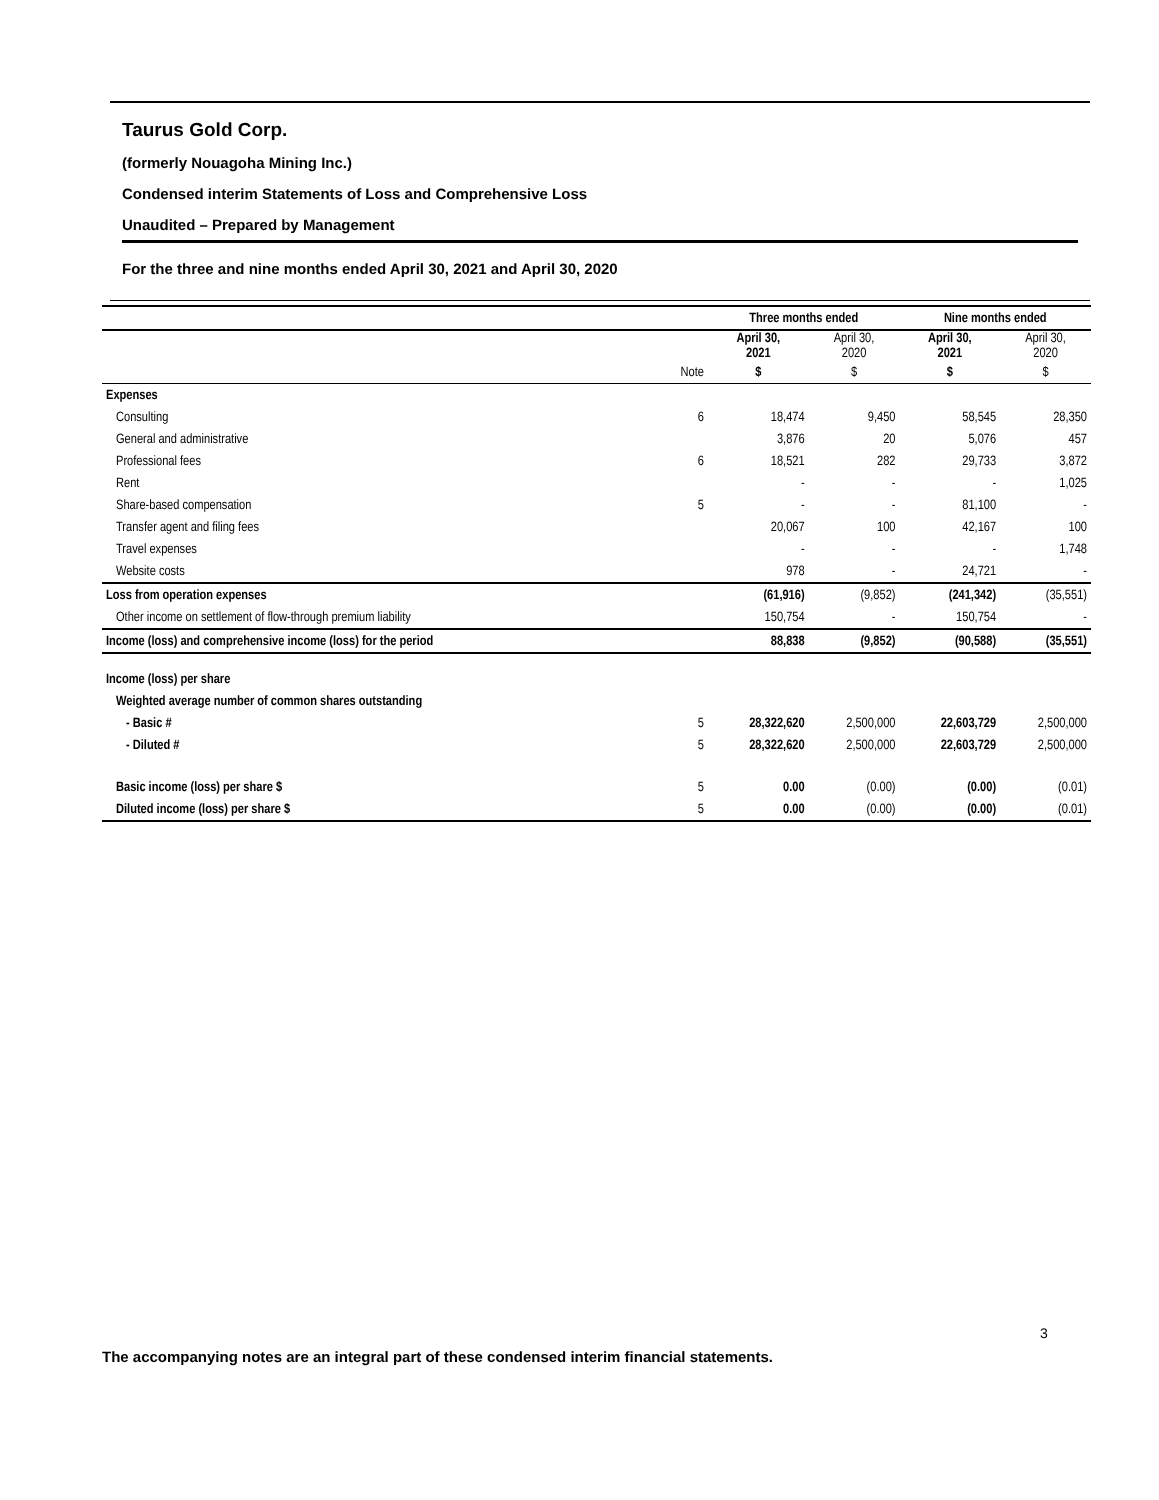Taurus Gold Corp.
(formerly Nouagoha Mining Inc.)
Condensed interim Statements of Loss and Comprehensive Loss
Unaudited – Prepared by Management
For the three and nine months ended April 30, 2021 and April 30, 2020
| | | Three months ended | | Nine months ended | |
| --- | --- | --- | --- | --- | --- |
| | | April 30, 2021 | April 30, 2020 | April 30, 2021 | April 30, 2020 |
| | Note | $ | $ | $ | $ |
| Expenses | | | | | |
| Consulting | 6 | 18,474 | 9,450 | 58,545 | 28,350 |
| General and administrative | | 3,876 | 20 | 5,076 | 457 |
| Professional fees | 6 | 18,521 | 282 | 29,733 | 3,872 |
| Rent | | - | - | - | 1,025 |
| Share-based compensation | 5 | - | - | 81,100 | - |
| Transfer agent and filing fees | | 20,067 | 100 | 42,167 | 100 |
| Travel expenses | | - | - | - | 1,748 |
| Website costs | | 978 | - | 24,721 | - |
| Loss from operation expenses | | (61,916) | (9,852) | (241,342) | (35,551) |
| Other income on settlement of flow-through premium liability | | 150,754 | - | 150,754 | - |
| Income (loss) and comprehensive income (loss) for the period | | 88,838 | (9,852) | (90,588) | (35,551) |
| Income (loss) per share | | | | | |
| Weighted average number of common shares outstanding | | | | | |
| - Basic # | 5 | 28,322,620 | 2,500,000 | 22,603,729 | 2,500,000 |
| - Diluted # | 5 | 28,322,620 | 2,500,000 | 22,603,729 | 2,500,000 |
| Basic income (loss) per share $ | 5 | 0.00 | (0.00) | (0.00) | (0.01) |
| Diluted income (loss) per share $ | 5 | 0.00 | (0.00) | (0.00) | (0.01) |
3
The accompanying notes are an integral part of these condensed interim financial statements.